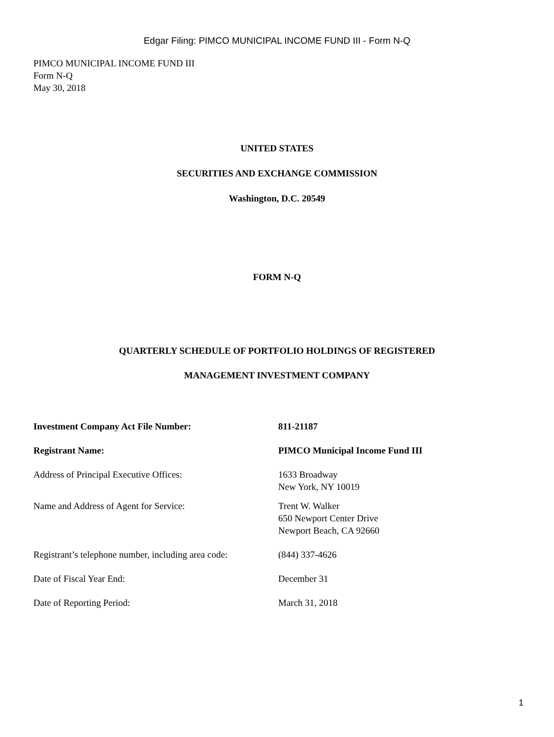Edgar Filing: PIMCO MUNICIPAL INCOME FUND III - Form N-Q
PIMCO MUNICIPAL INCOME FUND III
Form N-Q
May 30, 2018
UNITED STATES
SECURITIES AND EXCHANGE COMMISSION
Washington, D.C. 20549
FORM N-Q
QUARTERLY SCHEDULE OF PORTFOLIO HOLDINGS OF REGISTERED
MANAGEMENT INVESTMENT COMPANY
Investment Company Act File Number: 811-21187
Registrant Name: PIMCO Municipal Income Fund III
Address of Principal Executive Offices: 1633 Broadway
New York, NY 10019
Name and Address of Agent for Service: Trent W. Walker
650 Newport Center Drive
Newport Beach, CA 92660
Registrant’s telephone number, including area code:
(844) 337-4626
Date of Fiscal Year End: December 31
Date of Reporting Period: March 31, 2018
1